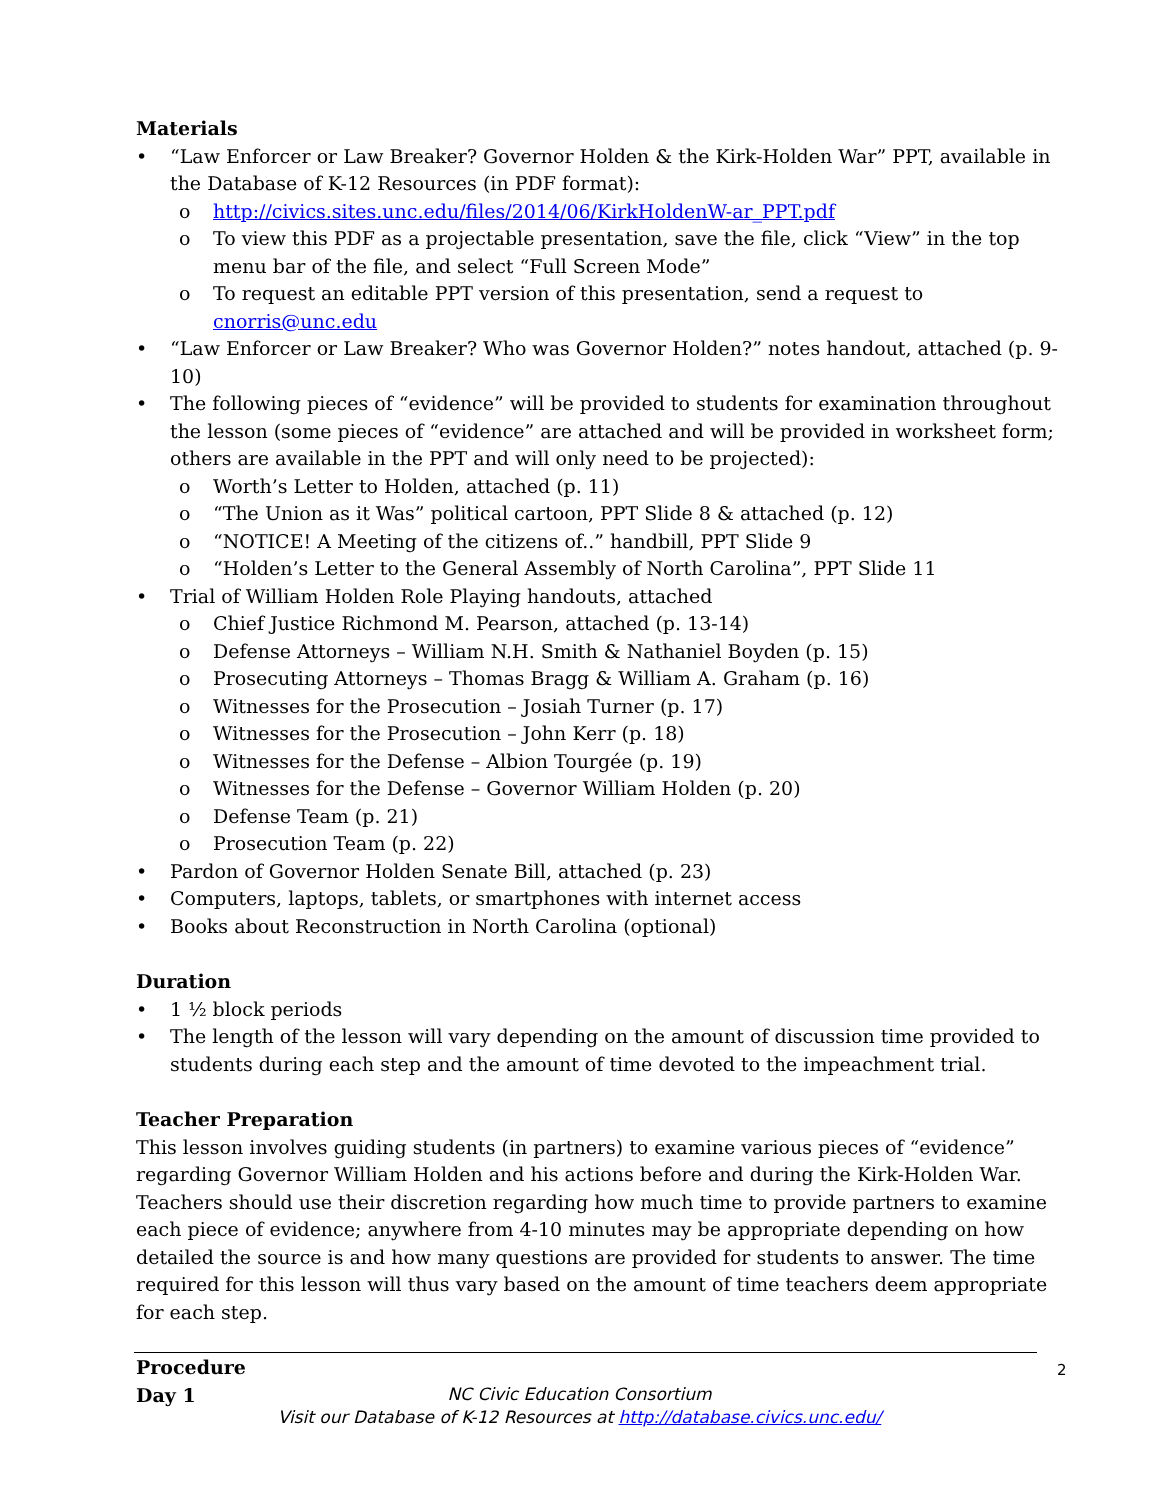Materials
• “Law Enforcer or Law Breaker? Governor Holden & the Kirk-Holden War” PPT, available in the Database of K-12 Resources (in PDF format):
o http://civics.sites.unc.edu/files/2014/06/KirkHoldenW-ar_PPT.pdf
o To view this PDF as a projectable presentation, save the file, click “View” in the top menu bar of the file, and select “Full Screen Mode”
o To request an editable PPT version of this presentation, send a request to cnorris@unc.edu
• “Law Enforcer or Law Breaker? Who was Governor Holden?” notes handout, attached (p. 9-10)
• The following pieces of “evidence” will be provided to students for examination throughout the lesson (some pieces of “evidence” are attached and will be provided in worksheet form; others are available in the PPT and will only need to be projected):
o Worth’s Letter to Holden, attached (p. 11)
o “The Union as it Was” political cartoon, PPT Slide 8 & attached (p. 12)
o “NOTICE! A Meeting of the citizens of..” handbill, PPT Slide 9
o “Holden’s Letter to the General Assembly of North Carolina”, PPT Slide 11
• Trial of William Holden Role Playing handouts, attached
o Chief Justice Richmond M. Pearson, attached (p. 13-14)
o Defense Attorneys – William N.H. Smith & Nathaniel Boyden (p. 15)
o Prosecuting Attorneys – Thomas Bragg & William A. Graham (p. 16)
o Witnesses for the Prosecution – Josiah Turner (p. 17)
o Witnesses for the Prosecution – John Kerr (p. 18)
o Witnesses for the Defense – Albion Tourgée (p. 19)
o Witnesses for the Defense – Governor William Holden (p. 20)
o Defense Team (p. 21)
o Prosecution Team (p. 22)
• Pardon of Governor Holden Senate Bill, attached (p. 23)
• Computers, laptops, tablets, or smartphones with internet access
• Books about Reconstruction in North Carolina (optional)
Duration
• 1 ½ block periods
• The length of the lesson will vary depending on the amount of discussion time provided to students during each step and the amount of time devoted to the impeachment trial.
Teacher Preparation
This lesson involves guiding students (in partners) to examine various pieces of “evidence” regarding Governor William Holden and his actions before and during the Kirk-Holden War. Teachers should use their discretion regarding how much time to provide partners to examine each piece of evidence; anywhere from 4-10 minutes may be appropriate depending on how detailed the source is and how many questions are provided for students to answer. The time required for this lesson will thus vary based on the amount of time teachers deem appropriate for each step.
Procedure
Day 1
2
NC Civic Education Consortium
Visit our Database of K-12 Resources at http://database.civics.unc.edu/